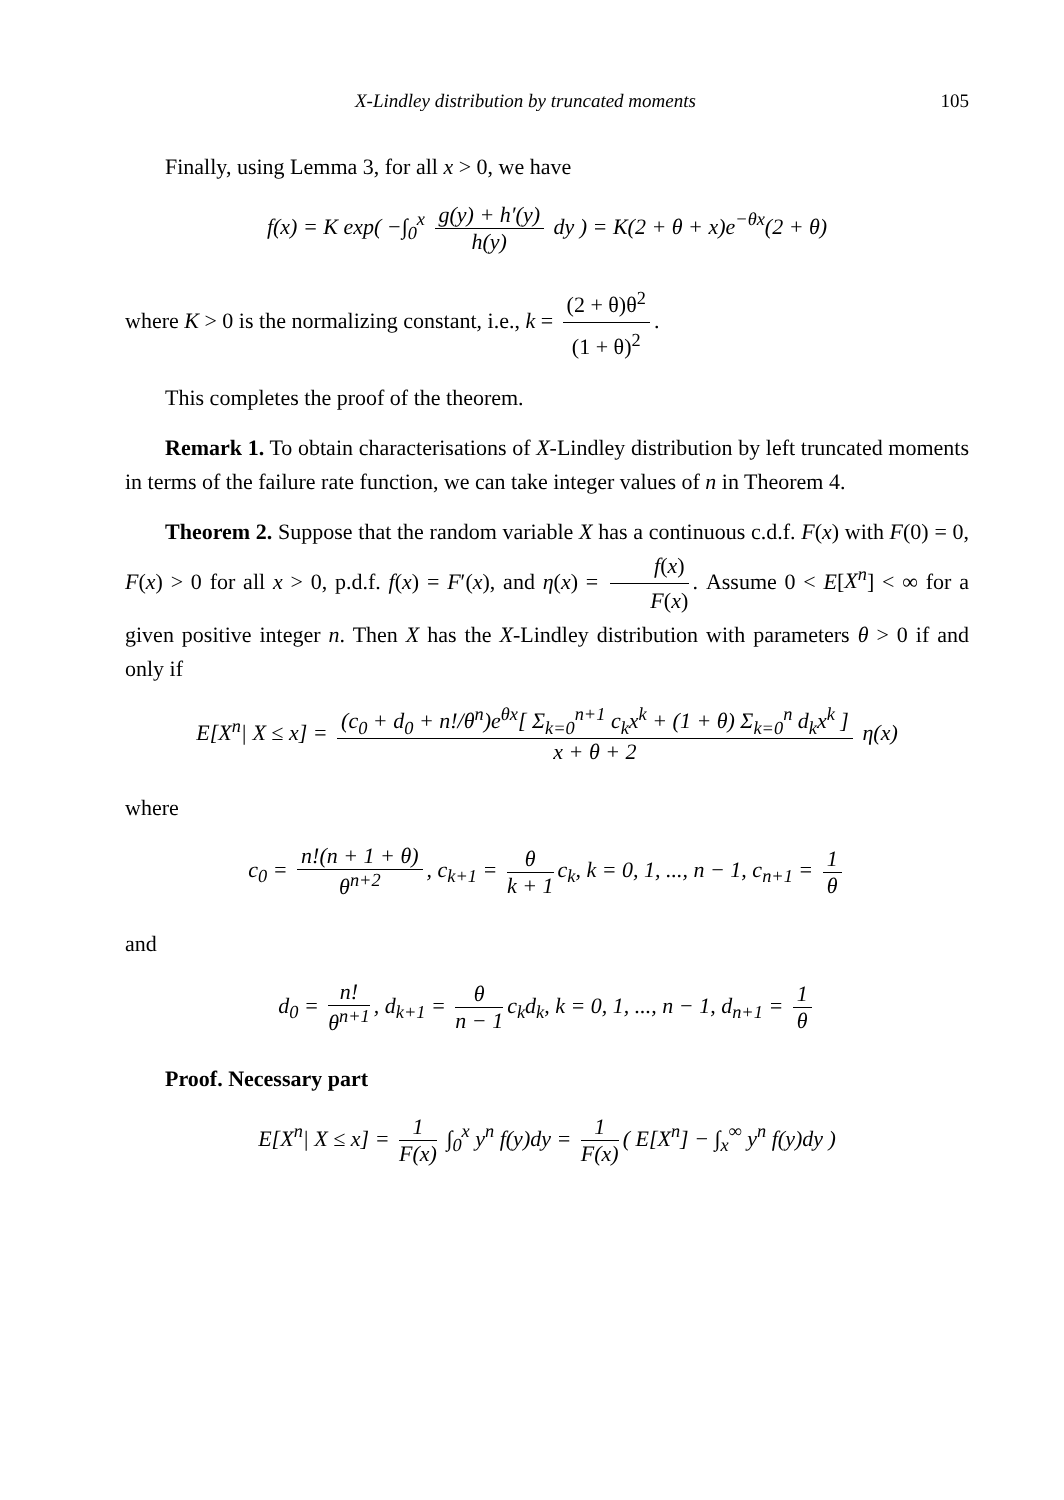X-Lindley distribution by truncated moments 105
Finally, using Lemma 3, for all x > 0, we have
f(x) = K exp( −∫<sub>0</sub><sup>x</sup> g(y) + h′(y) h(y) dy ) = K(2 + θ + x)e<sup>−θx</sup>(2 + θ)
where K > 0 is the normalizing constant, i.e., k = (2 + θ)θ<sup>2</sup> (1 + θ)<sup>2</sup>.
This completes the proof of the theorem.
Remark 1. To obtain characterisations of X-Lindley distribution by left truncated moments in terms of the failure rate function, we can take integer values of n in Theorem 4.
Theorem 2. Suppose that the random variable X has a continuous c.d.f. F(x) with F(0) = 0, F(x) > 0 for all x > 0, p.d.f. f(x) = F′(x), and η(x) = f(x) F(x). Assume 0 < E[X<sup>n</sup>] < ∞ for a given positive integer n. Then X has the X-Lindley distribution with parameters θ > 0 if and only if
E[X<sup>n</sup>| X ≤ x] = (c<sub>0</sub> + d<sub>0</sub> + n!/θ<sup>n</sup>)e<sup>θx</sup>[ Σ<sub>k=0</sub><sup>n+1</sup> c<sub>k</sub>x<sup>k</sup> + (1 + θ) Σ<sub>k=0</sub><sup>n</sup> d<sub>k</sub>x<sup>k</sup> ] x + θ + 2 η(x)
where
c<sub>0</sub> = n!(n + 1 + θ) θ<sup>n+2</sup>, c<sub>k+1</sub> = θ k + 1 c<sub>k</sub>, k = 0, 1, ..., n − 1, c<sub>n+1</sub> = 1 θ
and
d<sub>0</sub> = n! θ<sup>n+1</sup>, d<sub>k+1</sub> = θ n − 1 c<sub>k</sub>d<sub>k</sub>, k = 0, 1, ..., n − 1, d<sub>n+1</sub> = 1 θ
Proof. Necessary part
E[X<sup>n</sup>| X ≤ x] = 1 F(x) ∫<sub>0</sub><sup>x</sup> y<sup>n</sup> f(y)dy = 1 F(x) ( E[X<sup>n</sup>] − ∫<sub>x</sub><sup>∞</sup> y<sup>n</sup> f(y)dy )